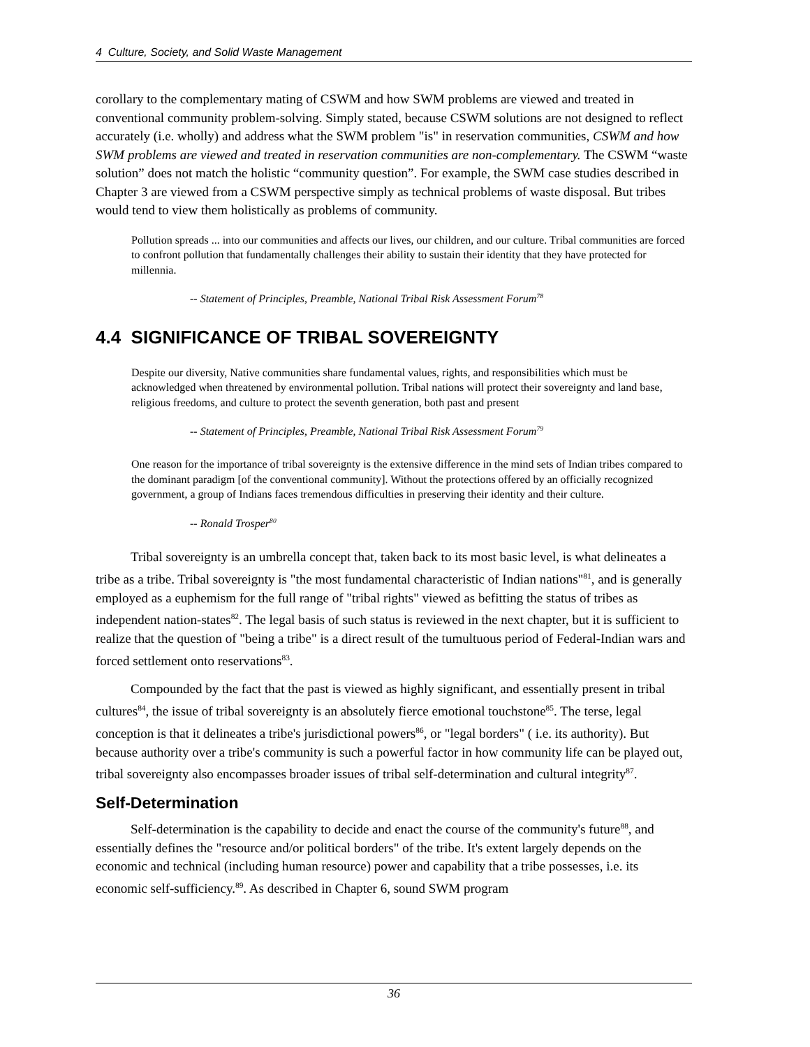4 Culture, Society, and Solid Waste Management
corollary to the complementary mating of CSWM and how SWM problems are viewed and treated in conventional community problem-solving. Simply stated, because CSWM solutions are not designed to reflect accurately (i.e. wholly) and address what the SWM problem "is" in reservation communities, CSWM and how SWM problems are viewed and treated in reservation communities are non-complementary. The CSWM “waste solution” does not match the holistic “community question”. For example, the SWM case studies described in Chapter 3 are viewed from a CSWM perspective simply as technical problems of waste disposal. But tribes would tend to view them holistically as problems of community.
Pollution spreads ... into our communities and affects our lives, our children, and our culture. Tribal communities are forced to confront pollution that fundamentally challenges their ability to sustain their identity that they have protected for millennia.
-- Statement of Principles, Preamble, National Tribal Risk Assessment Forum<sup>78</sup>
4.4 SIGNIFICANCE OF TRIBAL SOVEREIGNTY
Despite our diversity, Native communities share fundamental values, rights, and responsibilities which must be acknowledged when threatened by environmental pollution. Tribal nations will protect their sovereignty and land base, religious freedoms, and culture to protect the seventh generation, both past and present
-- Statement of Principles, Preamble, National Tribal Risk Assessment Forum<sup>79</sup>
One reason for the importance of tribal sovereignty is the extensive difference in the mind sets of Indian tribes compared to the dominant paradigm [of the conventional community]. Without the protections offered by an officially recognized government, a group of Indians faces tremendous difficulties in preserving their identity and their culture.
-- Ronald Trosper<sup>80</sup>
Tribal sovereignty is an umbrella concept that, taken back to its most basic level, is what delineates a tribe as a tribe. Tribal sovereignty is "the most fundamental characteristic of Indian nations"<sup>81</sup>, and is generally employed as a euphemism for the full range of "tribal rights" viewed as befitting the status of tribes as independent nation-states<sup>82</sup>. The legal basis of such status is reviewed in the next chapter, but it is sufficient to realize that the question of "being a tribe" is a direct result of the tumultuous period of Federal-Indian wars and forced settlement onto reservations<sup>83</sup>.
Compounded by the fact that the past is viewed as highly significant, and essentially present in tribal cultures<sup>84</sup>, the issue of tribal sovereignty is an absolutely fierce emotional touchstone<sup>85</sup>. The terse, legal conception is that it delineates a tribe's jurisdictional powers<sup>86</sup>, or "legal borders" ( i.e. its authority). But because authority over a tribe's community is such a powerful factor in how community life can be played out, tribal sovereignty also encompasses broader issues of tribal self-determination and cultural integrity<sup>87</sup>.
Self-Determination
Self-determination is the capability to decide and enact the course of the community's future<sup>88</sup>, and essentially defines the "resource and/or political borders" of the tribe. It's extent largely depends on the economic and technical (including human resource) power and capability that a tribe possesses, i.e. its economic self-sufficiency.<sup>89</sup>. As described in Chapter 6, sound SWM program
36